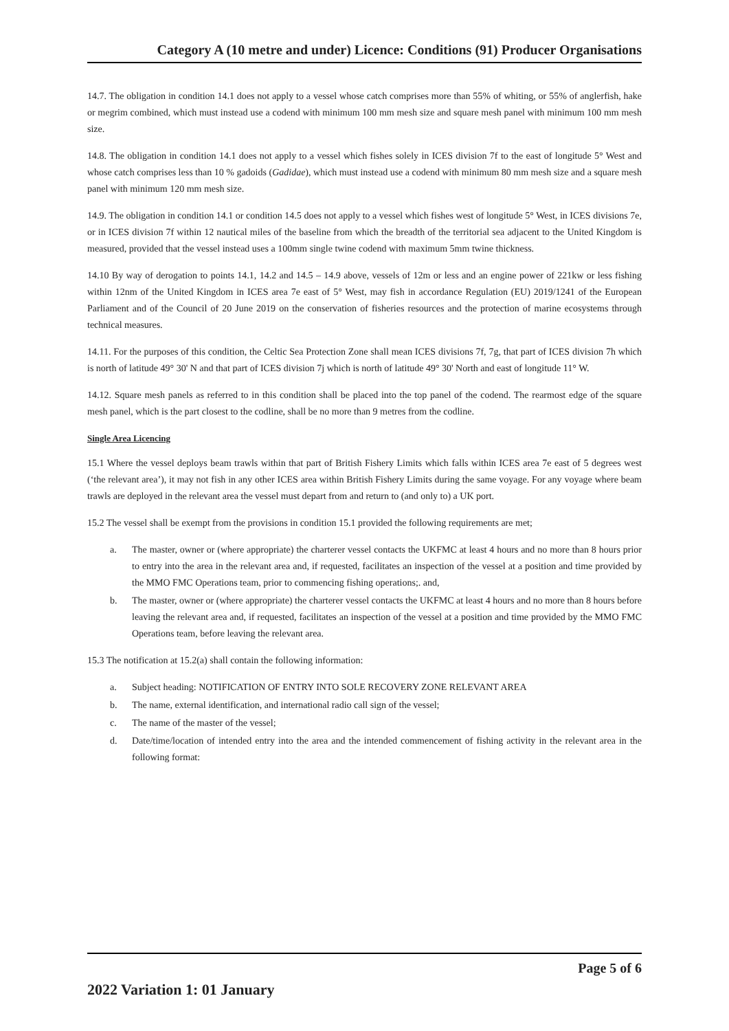Category A (10 metre and under) Licence: Conditions (91) Producer Organisations
14.7. The obligation in condition 14.1 does not apply to a vessel whose catch comprises more than 55% of whiting, or 55% of anglerfish, hake or megrim combined, which must instead use a codend with minimum 100 mm mesh size and square mesh panel with minimum 100 mm mesh size.
14.8. The obligation in condition 14.1 does not apply to a vessel which fishes solely in ICES division 7f to the east of longitude 5° West and whose catch comprises less than 10 % gadoids (Gadidae), which must instead use a codend with minimum 80 mm mesh size and a square mesh panel with minimum 120 mm mesh size.
14.9. The obligation in condition 14.1 or condition 14.5 does not apply to a vessel which fishes west of longitude 5° West, in ICES divisions 7e, or in ICES division 7f within 12 nautical miles of the baseline from which the breadth of the territorial sea adjacent to the United Kingdom is measured, provided that the vessel instead uses a 100mm single twine codend with maximum 5mm twine thickness.
14.10 By way of derogation to points 14.1, 14.2 and 14.5 – 14.9 above, vessels of 12m or less and an engine power of 221kw or less fishing within 12nm of the United Kingdom in ICES area 7e east of 5° West, may fish in accordance Regulation (EU) 2019/1241 of the European Parliament and of the Council of 20 June 2019 on the conservation of fisheries resources and the protection of marine ecosystems through technical measures.
14.11. For the purposes of this condition, the Celtic Sea Protection Zone shall mean ICES divisions 7f, 7g, that part of ICES division 7h which is north of latitude 49° 30' N and that part of ICES division 7j which is north of latitude 49° 30' North and east of longitude 11° W.
14.12. Square mesh panels as referred to in this condition shall be placed into the top panel of the codend. The rearmost edge of the square mesh panel, which is the part closest to the codline, shall be no more than 9 metres from the codline.
Single Area Licencing
15.1 Where the vessel deploys beam trawls within that part of British Fishery Limits which falls within ICES area 7e east of 5 degrees west (‘the relevant area’), it may not fish in any other ICES area within British Fishery Limits during the same voyage. For any voyage where beam trawls are deployed in the relevant area the vessel must depart from and return to (and only to) a UK port.
15.2 The vessel shall be exempt from the provisions in condition 15.1 provided the following requirements are met;
a. The master, owner or (where appropriate) the charterer vessel contacts the UKFMC at least 4 hours and no more than 8 hours prior to entry into the area in the relevant area and, if requested, facilitates an inspection of the vessel at a position and time provided by the MMO FMC Operations team, prior to commencing fishing operations;. and,
b. The master, owner or (where appropriate) the charterer vessel contacts the UKFMC at least 4 hours and no more than 8 hours before leaving the relevant area and, if requested, facilitates an inspection of the vessel at a position and time provided by the MMO FMC Operations team, before leaving the relevant area.
15.3 The notification at 15.2(a) shall contain the following information:
a. Subject heading: NOTIFICATION OF ENTRY INTO SOLE RECOVERY ZONE RELEVANT AREA
b. The name, external identification, and international radio call sign of the vessel;
c. The name of the master of the vessel;
d. Date/time/location of intended entry into the area and the intended commencement of fishing activity in the relevant area in the following format:
Page 5 of 6
2022 Variation 1: 01 January